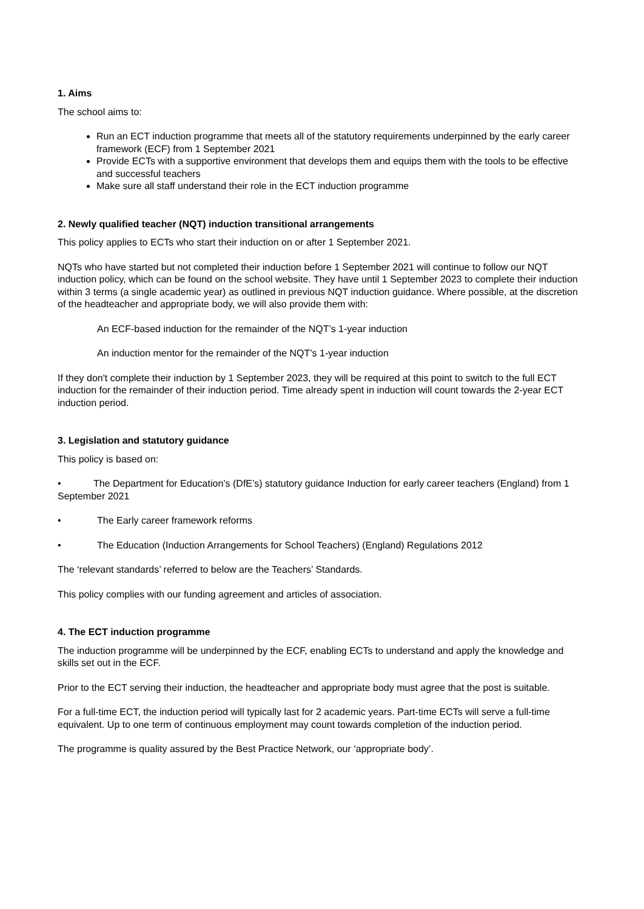1. Aims
The school aims to:
Run an ECT induction programme that meets all of the statutory requirements underpinned by the early career framework (ECF) from 1 September 2021
Provide ECTs with a supportive environment that develops them and equips them with the tools to be effective and successful teachers
Make sure all staff understand their role in the ECT induction programme
2. Newly qualified teacher (NQT) induction transitional arrangements
This policy applies to ECTs who start their induction on or after 1 September 2021.
NQTs who have started but not completed their induction before 1 September 2021 will continue to follow our NQT induction policy, which can be found on the school website. They have until 1 September 2023 to complete their induction within 3 terms (a single academic year) as outlined in previous NQT induction guidance. Where possible, at the discretion of the headteacher and appropriate body, we will also provide them with:
An ECF-based induction for the remainder of the NQT’s 1-year induction
An induction mentor for the remainder of the NQT’s 1-year induction
If they don't complete their induction by 1 September 2023, they will be required at this point to switch to the full ECT induction for the remainder of their induction period. Time already spent in induction will count towards the 2-year ECT induction period.
3. Legislation and statutory guidance
This policy is based on:
• The Department for Education’s (DfE’s) statutory guidance Induction for early career teachers (England) from 1 September 2021
• The Early career framework reforms
• The Education (Induction Arrangements for School Teachers) (England) Regulations 2012
The ‘relevant standards’ referred to below are the Teachers’ Standards.
This policy complies with our funding agreement and articles of association.
4. The ECT induction programme
The induction programme will be underpinned by the ECF, enabling ECTs to understand and apply the knowledge and skills set out in the ECF.
Prior to the ECT serving their induction, the headteacher and appropriate body must agree that the post is suitable.
For a full-time ECT, the induction period will typically last for 2 academic years. Part-time ECTs will serve a full-time equivalent. Up to one term of continuous employment may count towards completion of the induction period.
The programme is quality assured by the Best Practice Network, our ‘appropriate body’.